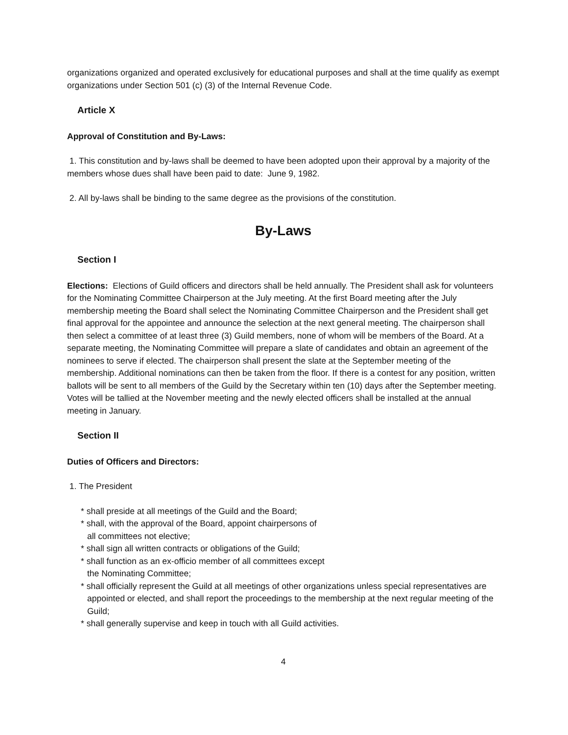organizations organized and operated exclusively for educational purposes and shall at the time qualify as exempt organizations under Section 501 (c) (3) of the Internal Revenue Code.
Article X
Approval of Constitution and By-Laws:
1. This constitution and by-laws shall be deemed to have been adopted upon their approval by a majority of the members whose dues shall have been paid to date: June 9, 1982.
2. All by-laws shall be binding to the same degree as the provisions of the constitution.
By-Laws
Section I
Elections: Elections of Guild officers and directors shall be held annually. The President shall ask for volunteers for the Nominating Committee Chairperson at the July meeting. At the first Board meeting after the July membership meeting the Board shall select the Nominating Committee Chairperson and the President shall get final approval for the appointee and announce the selection at the next general meeting. The chairperson shall then select a committee of at least three (3) Guild members, none of whom will be members of the Board. At a separate meeting, the Nominating Committee will prepare a slate of candidates and obtain an agreement of the nominees to serve if elected. The chairperson shall present the slate at the September meeting of the membership. Additional nominations can then be taken from the floor. If there is a contest for any position, written ballots will be sent to all members of the Guild by the Secretary within ten (10) days after the September meeting. Votes will be tallied at the November meeting and the newly elected officers shall be installed at the annual meeting in January.
Section II
Duties of Officers and Directors:
1. The President
* shall preside at all meetings of the Guild and the Board;
* shall, with the approval of the Board, appoint chairpersons of
all committees not elective;
* shall sign all written contracts or obligations of the Guild;
* shall function as an ex-officio member of all committees except
the Nominating Committee;
* shall officially represent the Guild at all meetings of other organizations unless special representatives are appointed or elected, and shall report the proceedings to the membership at the next regular meeting of the Guild;
* shall generally supervise and keep in touch with all Guild activities.
4